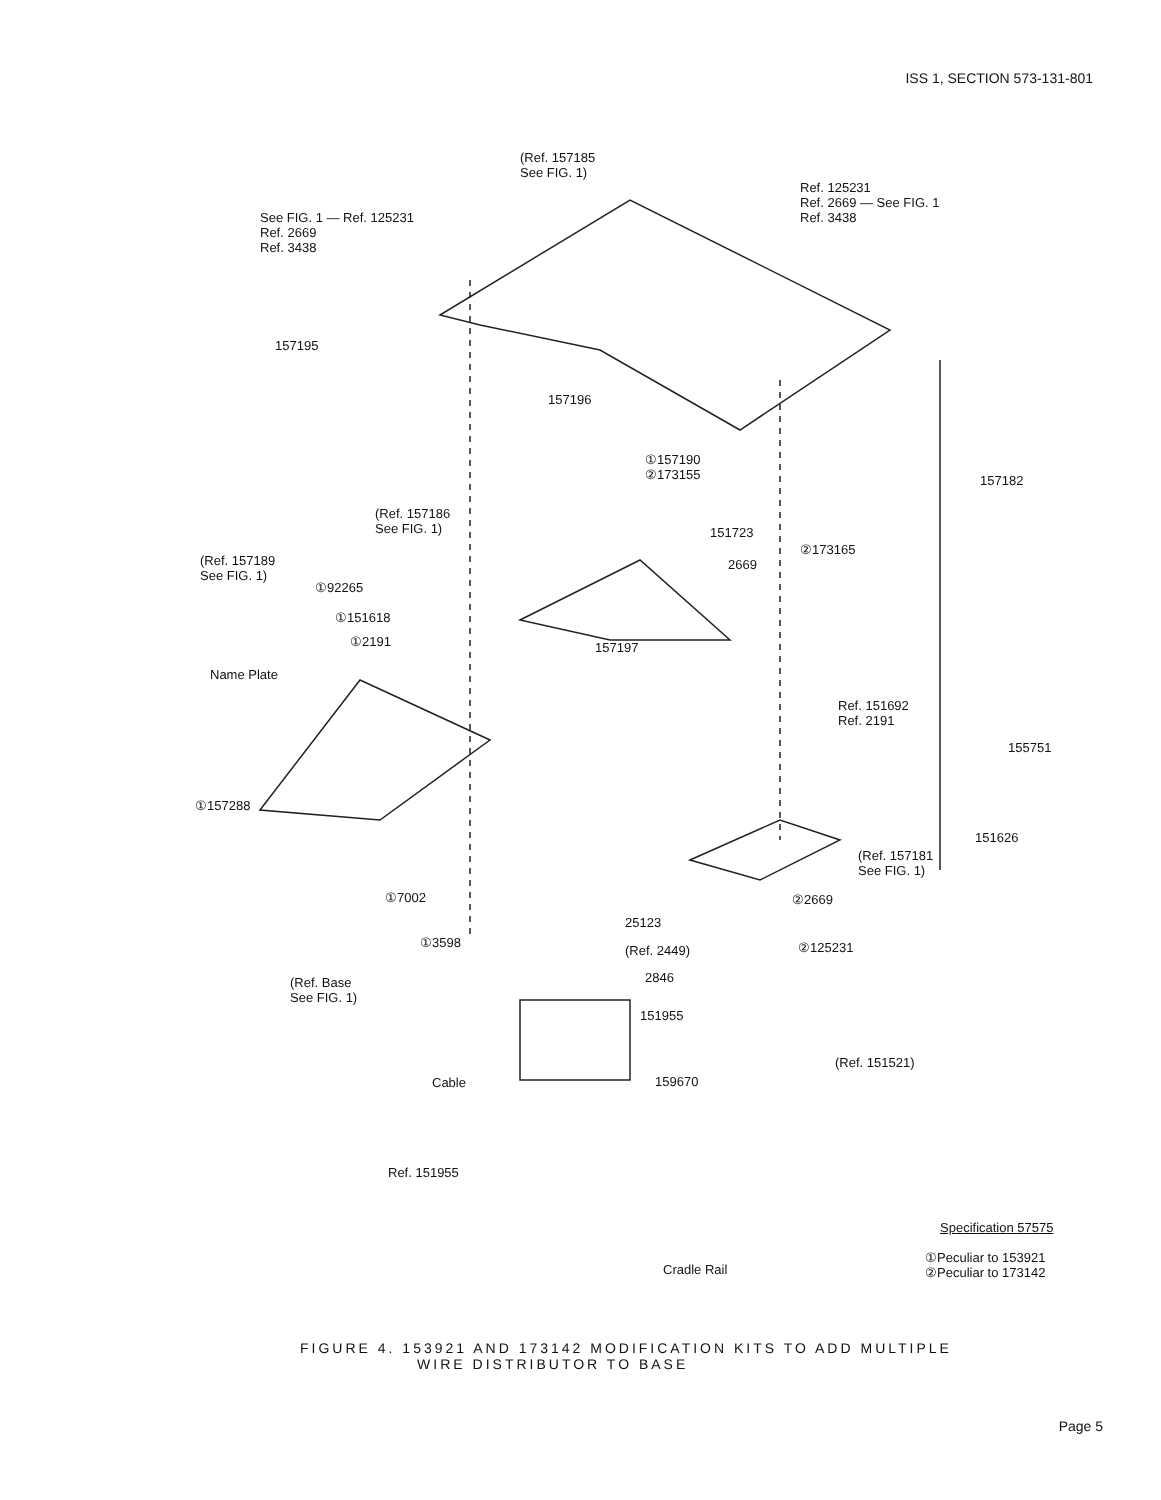ISS 1, SECTION 573-131-801
(Ref. 157185
See FIG. 1)
See FIG. 1 — Ref. 125231
Ref. 2669
Ref. 3438
Ref. 125231
Ref. 2669 — See FIG. 1
Ref. 3438
157195
157196
①157190
②173155
(Ref. 157186
See FIG. 1)
157182
(Ref. 157189
See FIG. 1)
151723
2669
②173165
①92265
①151618
①2191 157197
Name Plate
Ref. 151692
Ref. 2191
155751
①157288
151626
(Ref. 157181
See FIG. 1)
①7002 ②2669
25123
①3598
(Ref. 2449) ②125231
2846 (Ref. Base
See FIG. 1)
151955
(Ref. 151521)
Cable 159670
Ref. 151955
Specification 57575
Cradle Rail
①Peculiar to 153921
②Peculiar to 173142
FIGURE 4. 153921 AND 173142 MODIFICATION KITS TO ADD MULTIPLE
WIRE DISTRIBUTOR TO BASE
Page 5